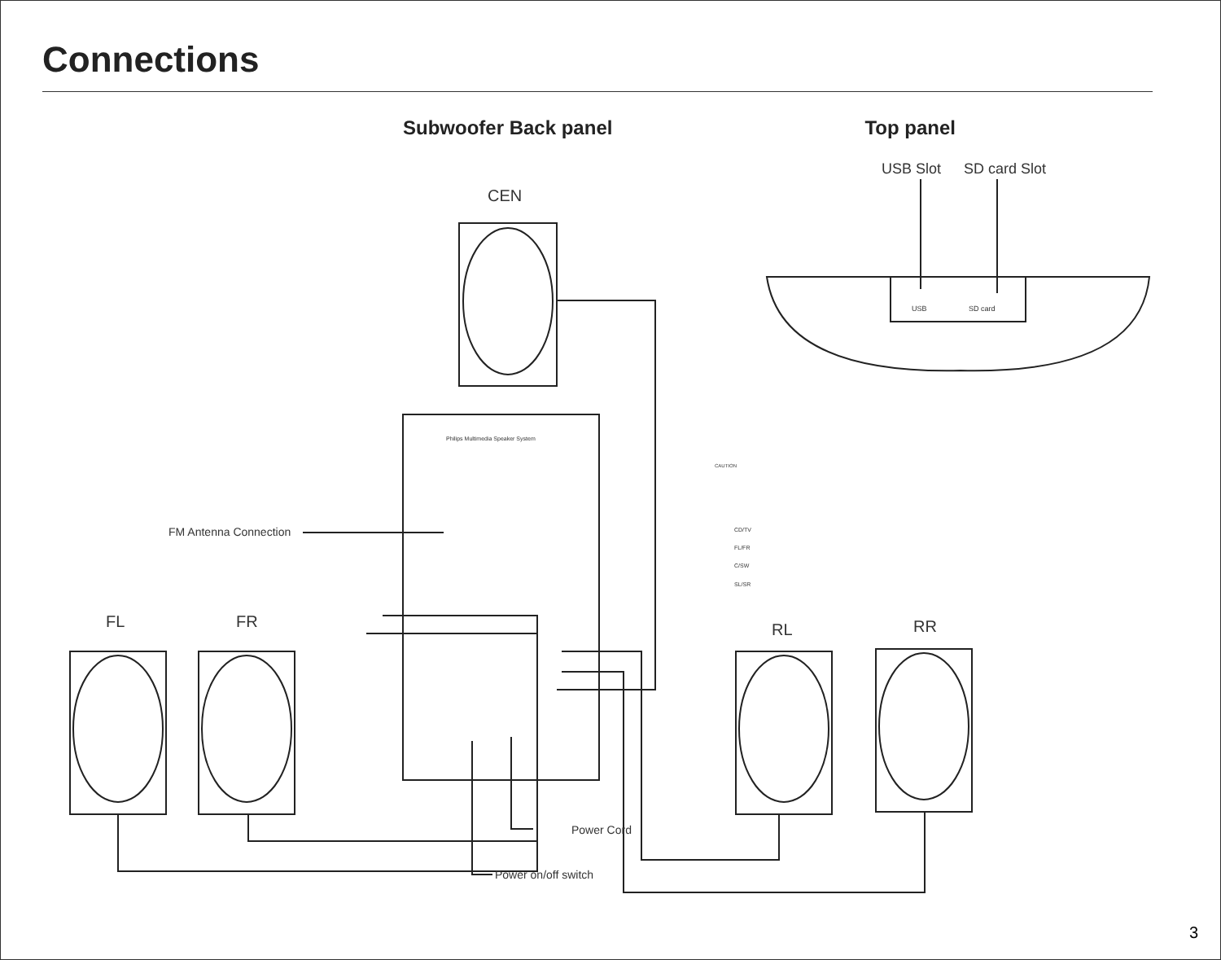Connections
Subwoofer Back panel Top panel
USB Slot
SD card Slot
CEN
FL
FR
RL
RR
FM Antenna Connection
Power Cord
Power on/off switch
Philips Multimedia Speaker System
USB
SD card
CAUTION
CD/TV
FL/FR
C/SW
SL/SR
3